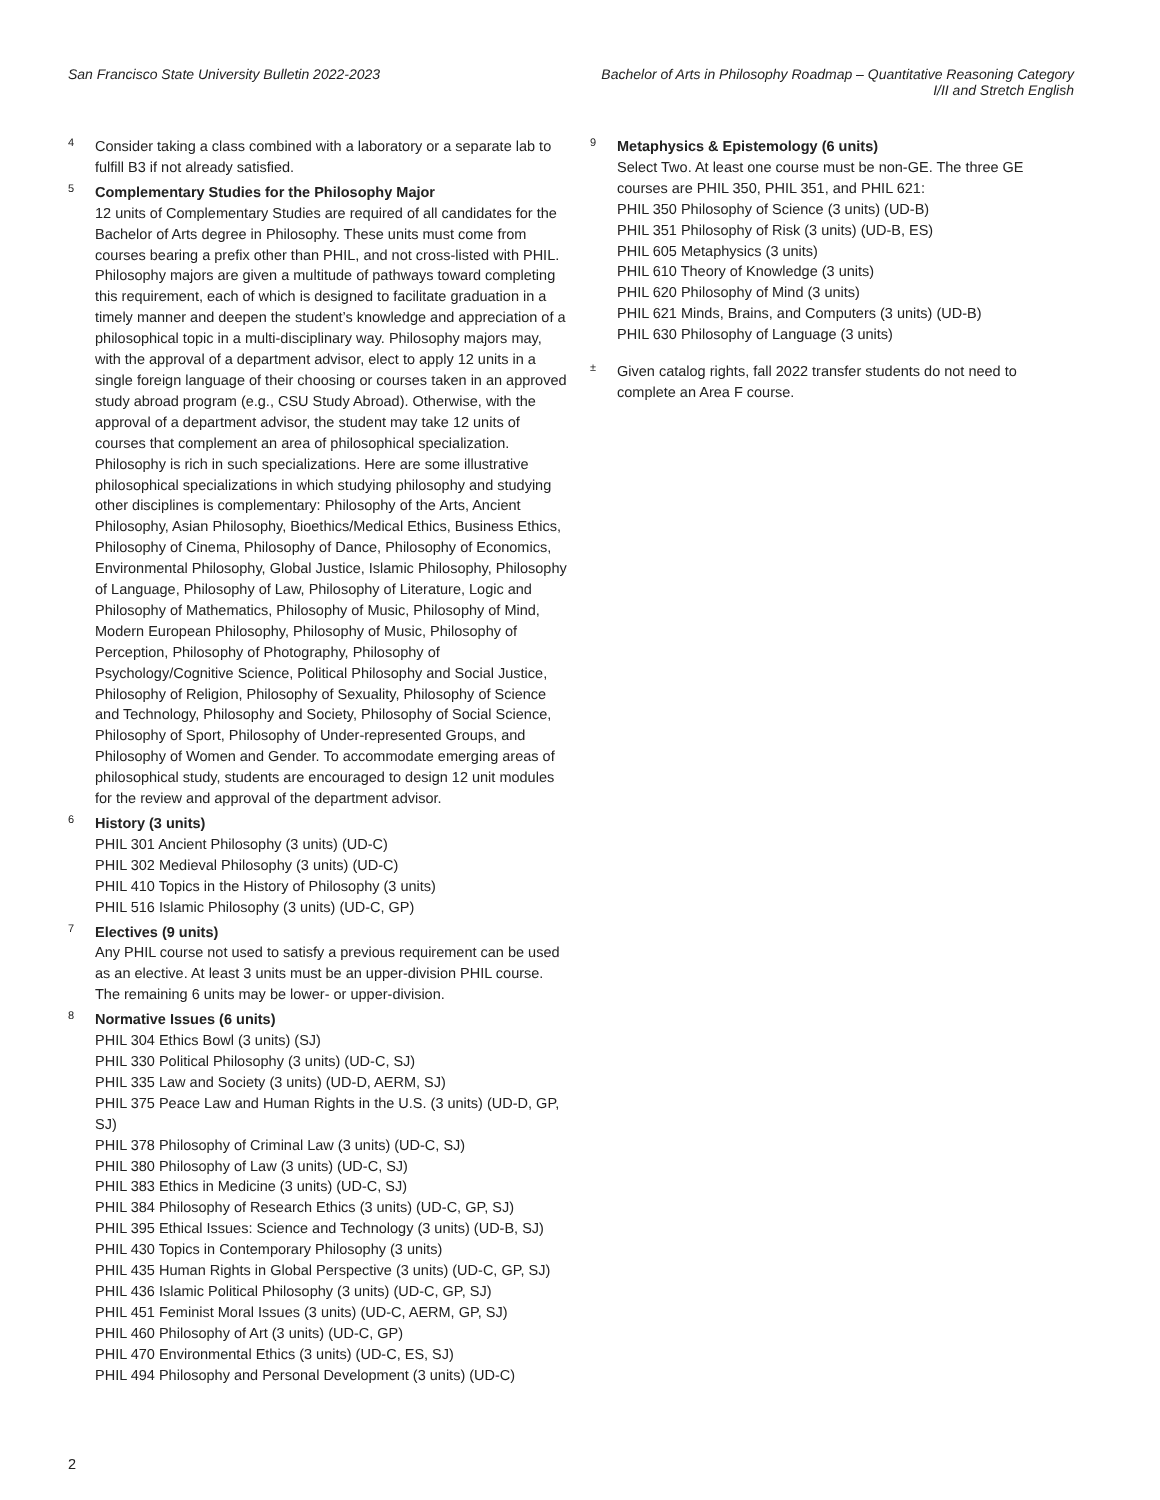San Francisco State University Bulletin 2022-2023
Bachelor of Arts in Philosophy Roadmap – Quantitative Reasoning Category
I/II and Stretch English
<sup>4</sup>
Consider taking a class combined with a laboratory or a separate lab to fulfill B3 if not already satisfied.
<sup>5</sup>
Complementary Studies for the Philosophy Major
12 units of Complementary Studies are required of all candidates for the Bachelor of Arts degree in Philosophy. These units must come from courses bearing a prefix other than PHIL, and not cross-listed with PHIL. Philosophy majors are given a multitude of pathways toward completing this requirement, each of which is designed to facilitate graduation in a timely manner and deepen the student’s knowledge and appreciation of a philosophical topic in a multi-disciplinary way. Philosophy majors may, with the approval of a department advisor, elect to apply 12 units in a single foreign language of their choosing or courses taken in an approved study abroad program (e.g., CSU Study Abroad). Otherwise, with the approval of a department advisor, the student may take 12 units of courses that complement an area of philosophical specialization. Philosophy is rich in such specializations. Here are some illustrative philosophical specializations in which studying philosophy and studying other disciplines is complementary: Philosophy of the Arts, Ancient Philosophy, Asian Philosophy, Bioethics/Medical Ethics, Business Ethics, Philosophy of Cinema, Philosophy of Dance, Philosophy of Economics, Environmental Philosophy, Global Justice, Islamic Philosophy, Philosophy of Language, Philosophy of Law, Philosophy of Literature, Logic and Philosophy of Mathematics, Philosophy of Music, Philosophy of Mind, Modern European Philosophy, Philosophy of Music, Philosophy of Perception, Philosophy of Photography, Philosophy of Psychology/Cognitive Science, Political Philosophy and Social Justice, Philosophy of Religion, Philosophy of Sexuality, Philosophy of Science and Technology, Philosophy and Society, Philosophy of Social Science, Philosophy of Sport, Philosophy of Under-represented Groups, and Philosophy of Women and Gender. To accommodate emerging areas of philosophical study, students are encouraged to design 12 unit modules for the review and approval of the department advisor.
<sup>6</sup>
History (3 units)
PHIL 301 Ancient Philosophy (3 units) (UD-C)
PHIL 302 Medieval Philosophy (3 units) (UD-C)
PHIL 410 Topics in the History of Philosophy (3 units)
PHIL 516 Islamic Philosophy (3 units) (UD-C, GP)
<sup>7</sup>
Electives (9 units)
Any PHIL course not used to satisfy a previous requirement can be used as an elective. At least 3 units must be an upper-division PHIL course. The remaining 6 units may be lower- or upper-division.
<sup>8</sup>
Normative Issues (6 units)
PHIL 304 Ethics Bowl (3 units) (SJ)
PHIL 330 Political Philosophy (3 units) (UD-C, SJ)
PHIL 335 Law and Society (3 units) (UD-D, AERM, SJ)
PHIL 375 Peace Law and Human Rights in the U.S. (3 units) (UD-D, GP, SJ)
PHIL 378 Philosophy of Criminal Law (3 units) (UD-C, SJ)
PHIL 380 Philosophy of Law (3 units) (UD-C, SJ)
PHIL 383 Ethics in Medicine (3 units) (UD-C, SJ)
PHIL 384 Philosophy of Research Ethics (3 units) (UD-C, GP, SJ)
PHIL 395 Ethical Issues: Science and Technology (3 units) (UD-B, SJ)
PHIL 430 Topics in Contemporary Philosophy (3 units)
PHIL 435 Human Rights in Global Perspective (3 units) (UD-C, GP, SJ)
PHIL 436 Islamic Political Philosophy (3 units) (UD-C, GP, SJ)
PHIL 451 Feminist Moral Issues (3 units) (UD-C, AERM, GP, SJ)
PHIL 460 Philosophy of Art (3 units) (UD-C, GP)
PHIL 470 Environmental Ethics (3 units) (UD-C, ES, SJ)
PHIL 494 Philosophy and Personal Development (3 units) (UD-C)
<sup>9</sup>
Metaphysics & Epistemology (6 units)
Select Two. At least one course must be non-GE. The three GE courses are PHIL 350, PHIL 351, and PHIL 621:
PHIL 350 Philosophy of Science (3 units) (UD-B)
PHIL 351 Philosophy of Risk (3 units) (UD-B, ES)
PHIL 605 Metaphysics (3 units)
PHIL 610 Theory of Knowledge (3 units)
PHIL 620 Philosophy of Mind (3 units)
PHIL 621 Minds, Brains, and Computers (3 units) (UD-B)
PHIL 630 Philosophy of Language (3 units)
<sup>±</sup>
Given catalog rights, fall 2022 transfer students do not need to complete an Area F course.
2